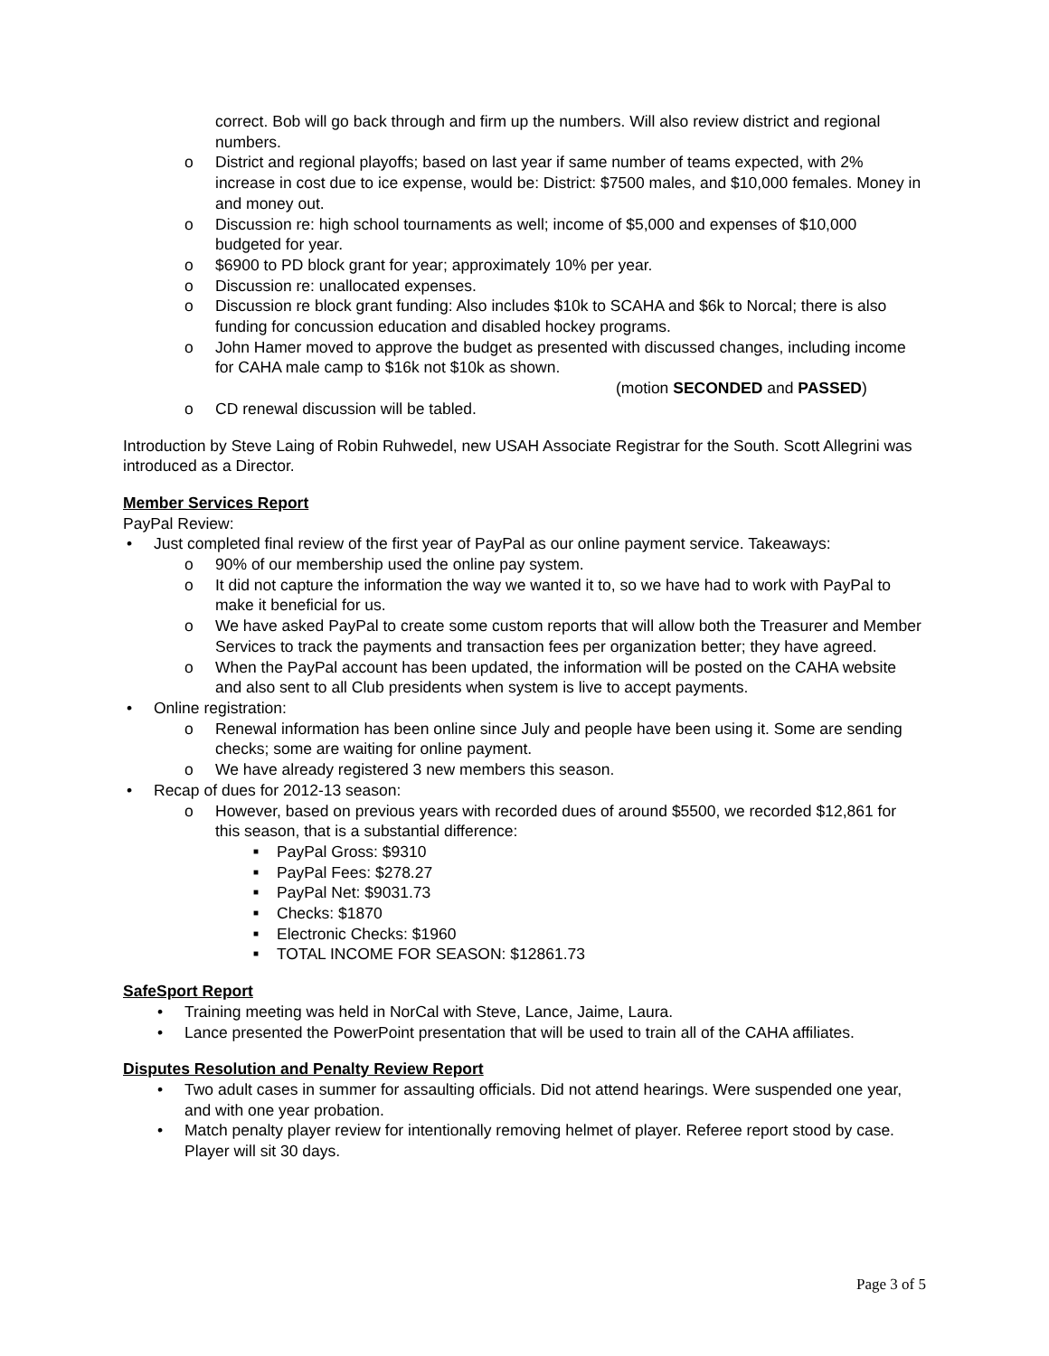correct. Bob will go back through and firm up the numbers. Will also review district and regional numbers.
o District and regional playoffs; based on last year if same number of teams expected, with 2% increase in cost due to ice expense, would be: District: $7500 males, and $10,000 females. Money in and money out.
o Discussion re: high school tournaments as well; income of $5,000 and expenses of $10,000 budgeted for year.
o $6900 to PD block grant for year; approximately 10% per year.
o Discussion re: unallocated expenses.
o Discussion re block grant funding: Also includes $10k to SCAHA and $6k to Norcal; there is also funding for concussion education and disabled hockey programs.
o John Hamer moved to approve the budget as presented with discussed changes, including income for CAHA male camp to $16k not $10k as shown.
(motion SECONDED and PASSED)
o CD renewal discussion will be tabled.
Introduction by Steve Laing of Robin Ruhwedel, new USAH Associate Registrar for the South. Scott Allegrini was introduced as a Director.
Member Services Report
PayPal Review:
• Just completed final review of the first year of PayPal as our online payment service. Takeaways:
o 90% of our membership used the online pay system.
o It did not capture the information the way we wanted it to, so we have had to work with PayPal to make it beneficial for us.
o We have asked PayPal to create some custom reports that will allow both the Treasurer and Member Services to track the payments and transaction fees per organization better; they have agreed.
o When the PayPal account has been updated, the information will be posted on the CAHA website and also sent to all Club presidents when system is live to accept payments.
• Online registration:
o Renewal information has been online since July and people have been using it. Some are sending checks; some are waiting for online payment.
o We have already registered 3 new members this season.
• Recap of dues for 2012-13 season:
o However, based on previous years with recorded dues of around $5500, we recorded $12,861 for this season, that is a substantial difference:
■ PayPal Gross: $9310
■ PayPal Fees: $278.27
■ PayPal Net: $9031.73
■ Checks: $1870
■ Electronic Checks: $1960
■ TOTAL INCOME FOR SEASON: $12861.73
SafeSport Report
• Training meeting was held in NorCal with Steve, Lance, Jaime, Laura.
• Lance presented the PowerPoint presentation that will be used to train all of the CAHA affiliates.
Disputes Resolution and Penalty Review Report
• Two adult cases in summer for assaulting officials. Did not attend hearings. Were suspended one year, and with one year probation.
• Match penalty player review for intentionally removing helmet of player. Referee report stood by case. Player will sit 30 days.
Page 3 of 5